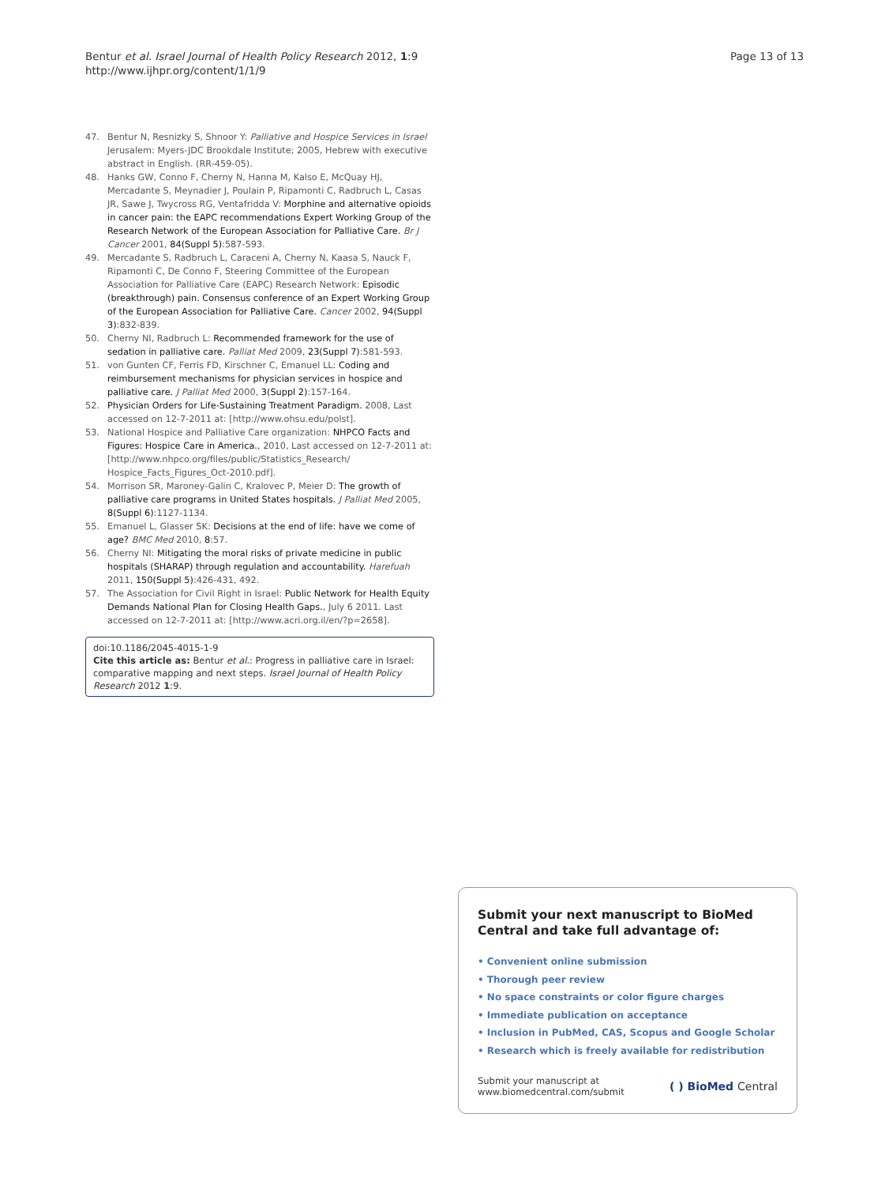Bentur et al. Israel Journal of Health Policy Research 2012, 1:9
http://www.ijhpr.org/content/1/1/9
Page 13 of 13
47. Bentur N, Resnizky S, Shnoor Y: Palliative and Hospice Services in Israel Jerusalem: Myers-JDC Brookdale Institute; 2005, Hebrew with executive abstract in English. (RR-459-05).
48. Hanks GW, Conno F, Cherny N, Hanna M, Kalso E, McQuay HJ, Mercadante S, Meynadier J, Poulain P, Ripamonti C, Radbruch L, Casas JR, Sawe J, Twycross RG, Ventafridda V: Morphine and alternative opioids in cancer pain: the EAPC recommendations Expert Working Group of the Research Network of the European Association for Palliative Care. Br J Cancer 2001, 84(Suppl 5):587-593.
49. Mercadante S, Radbruch L, Caraceni A, Cherny N, Kaasa S, Nauck F, Ripamonti C, De Conno F, Steering Committee of the European Association for Palliative Care (EAPC) Research Network: Episodic (breakthrough) pain. Consensus conference of an Expert Working Group of the European Association for Palliative Care. Cancer 2002, 94(Suppl 3):832-839.
50. Cherny NI, Radbruch L: Recommended framework for the use of sedation in palliative care. Palliat Med 2009, 23(Suppl 7):581-593.
51. von Gunten CF, Ferris FD, Kirschner C, Emanuel LL: Coding and reimbursement mechanisms for physician services in hospice and palliative care. J Palliat Med 2000, 3(Suppl 2):157-164.
52. Physician Orders for Life-Sustaining Treatment Paradigm. 2008, Last accessed on 12-7-2011 at: [http://www.ohsu.edu/polst].
53. National Hospice and Palliative Care organization: NHPCO Facts and Figures: Hospice Care in America., 2010, Last accessed on 12-7-2011 at: [http://www.nhpco.org/files/public/Statistics_Research/ Hospice_Facts_Figures_Oct-2010.pdf].
54. Morrison SR, Maroney-Galin C, Kralovec P, Meier D: The growth of palliative care programs in United States hospitals. J Palliat Med 2005, 8(Suppl 6):1127-1134.
55. Emanuel L, Glasser SK: Decisions at the end of life: have we come of age? BMC Med 2010, 8:57.
56. Cherny NI: Mitigating the moral risks of private medicine in public hospitals (SHARAP) through regulation and accountability. Harefuah 2011, 150(Suppl 5):426-431, 492.
57. The Association for Civil Right in Israel: Public Network for Health Equity Demands National Plan for Closing Health Gaps., July 6 2011. Last accessed on 12-7-2011 at: [http://www.acri.org.il/en/?p=2658].
doi:10.1186/2045-4015-1-9
Cite this article as: Bentur et al.: Progress in palliative care in Israel: comparative mapping and next steps. Israel Journal of Health Policy Research 2012 1:9.
Submit your next manuscript to BioMed Central and take full advantage of:
• Convenient online submission
• Thorough peer review
• No space constraints or color figure charges
• Immediate publication on acceptance
• Inclusion in PubMed, CAS, Scopus and Google Scholar
• Research which is freely available for redistribution
Submit your manuscript at
www.biomedcentral.com/submit
( ) BioMed Central